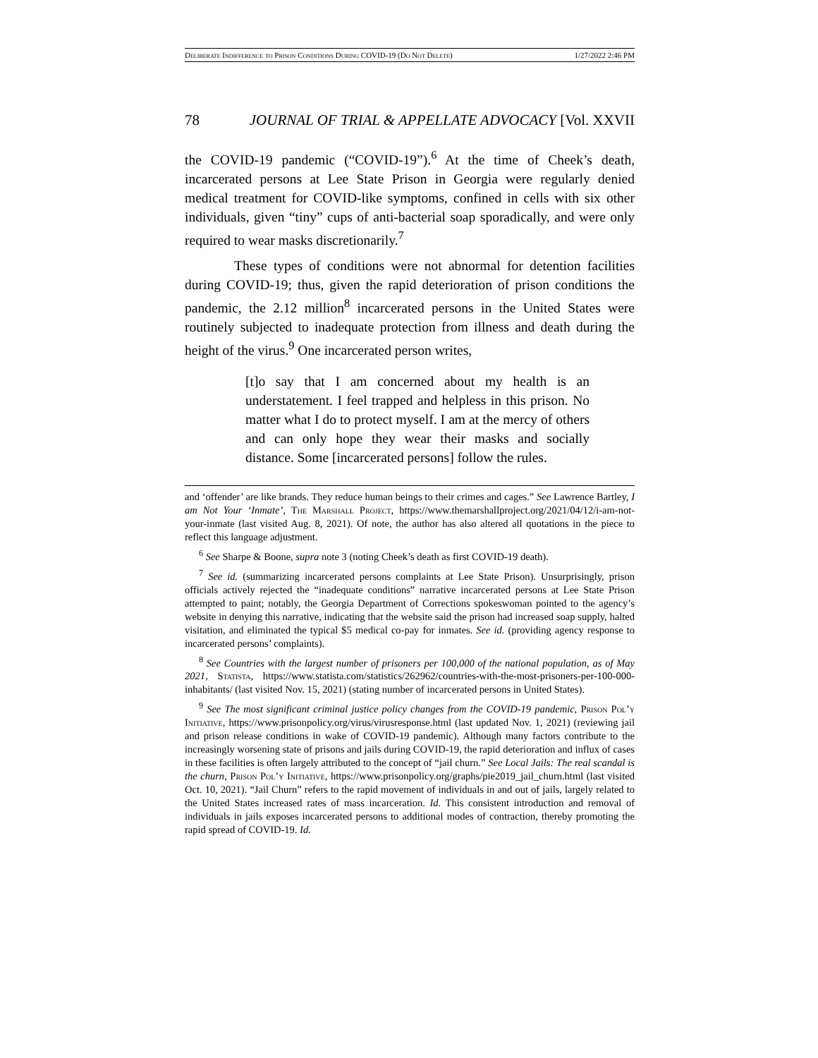Deliberate Indifference to Prison Conditions During COVID-19 (Do Not Delete) 1/27/2022 2:46 PM
78 JOURNAL OF TRIAL & APPELLATE ADVOCACY [Vol. XXVII
the COVID-19 pandemic (“COVID-19”).<sup>6</sup> At the time of Cheek’s death, incarcerated persons at Lee State Prison in Georgia were regularly denied medical treatment for COVID-like symptoms, confined in cells with six other individuals, given “tiny” cups of anti-bacterial soap sporadically, and were only required to wear masks discretionarily.<sup>7</sup>
These types of conditions were not abnormal for detention facilities during COVID-19; thus, given the rapid deterioration of prison conditions the pandemic, the 2.12 million<sup>8</sup> incarcerated persons in the United States were routinely subjected to inadequate protection from illness and death during the height of the virus.<sup>9</sup> One incarcerated person writes,
[t]o say that I am concerned about my health is an understatement. I feel trapped and helpless in this prison. No matter what I do to protect myself. I am at the mercy of others and can only hope they wear their masks and socially distance. Some [incarcerated persons] follow the rules.
and ‘offender’ are like brands. They reduce human beings to their crimes and cages.” See Lawrence Bartley, I am Not Your ‘Inmate’, The Marshall Project, https://www.themarshallproject.org/2021/04/12/i-am-not-your-inmate (last visited Aug. 8, 2021). Of note, the author has also altered all quotations in the piece to reflect this language adjustment.
<sup>6</sup> See Sharpe & Boone, supra note 3 (noting Cheek’s death as first COVID-19 death).
<sup>7</sup> See id. (summarizing incarcerated persons complaints at Lee State Prison). Unsurprisingly, prison officials actively rejected the “inadequate conditions” narrative incarcerated persons at Lee State Prison attempted to paint; notably, the Georgia Department of Corrections spokeswoman pointed to the agency’s website in denying this narrative, indicating that the website said the prison had increased soap supply, halted visitation, and eliminated the typical $5 medical co-pay for inmates. See id. (providing agency response to incarcerated persons’ complaints).
<sup>8</sup> See Countries with the largest number of prisoners per 100,000 of the national population, as of May 2021, Statista, https://www.statista.com/statistics/262962/countries-with-the-most-prisoners-per-100-000-inhabitants/ (last visited Nov. 15, 2021) (stating number of incarcerated persons in United States).
<sup>9</sup> See The most significant criminal justice policy changes from the COVID-19 pandemic, Prison Pol’y Initiative, https://www.prisonpolicy.org/virus/virusresponse.html (last updated Nov. 1, 2021) (reviewing jail and prison release conditions in wake of COVID-19 pandemic). Although many factors contribute to the increasingly worsening state of prisons and jails during COVID-19, the rapid deterioration and influx of cases in these facilities is often largely attributed to the concept of “jail churn.” See Local Jails: The real scandal is the churn, Prison Pol’y Initiative, https://www.prisonpolicy.org/graphs/pie2019_jail_churn.html (last visited Oct. 10, 2021). “Jail Churn” refers to the rapid movement of individuals in and out of jails, largely related to the United States increased rates of mass incarceration. Id. This consistent introduction and removal of individuals in jails exposes incarcerated persons to additional modes of contraction, thereby promoting the rapid spread of COVID-19. Id.